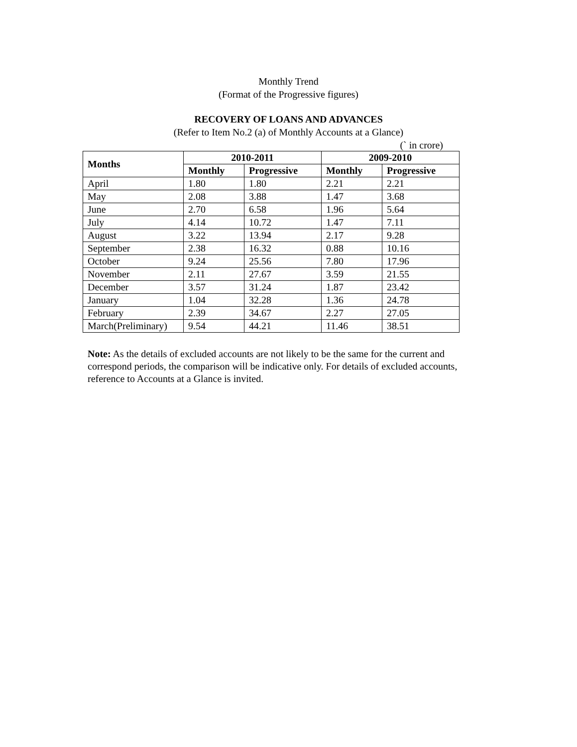Monthly Trend
(Format of the Progressive figures)
RECOVERY OF LOANS AND ADVANCES
(Refer to Item No.2 (a) of Monthly Accounts at a Glance)
(` in crore)
| Months | 2010-2011 | | 2009-2010 | |
| --- | --- | --- | --- | --- |
| | Monthly | Progressive | Monthly | Progressive |
| April | 1.80 | 1.80 | 2.21 | 2.21 |
| May | 2.08 | 3.88 | 1.47 | 3.68 |
| June | 2.70 | 6.58 | 1.96 | 5.64 |
| July | 4.14 | 10.72 | 1.47 | 7.11 |
| August | 3.22 | 13.94 | 2.17 | 9.28 |
| September | 2.38 | 16.32 | 0.88 | 10.16 |
| October | 9.24 | 25.56 | 7.80 | 17.96 |
| November | 2.11 | 27.67 | 3.59 | 21.55 |
| December | 3.57 | 31.24 | 1.87 | 23.42 |
| January | 1.04 | 32.28 | 1.36 | 24.78 |
| February | 2.39 | 34.67 | 2.27 | 27.05 |
| March(Preliminary) | 9.54 | 44.21 | 11.46 | 38.51 |
Note: As the details of excluded accounts are not likely to be the same for the current and correspond periods, the comparison will be indicative only. For details of excluded accounts, reference to Accounts at a Glance is invited.